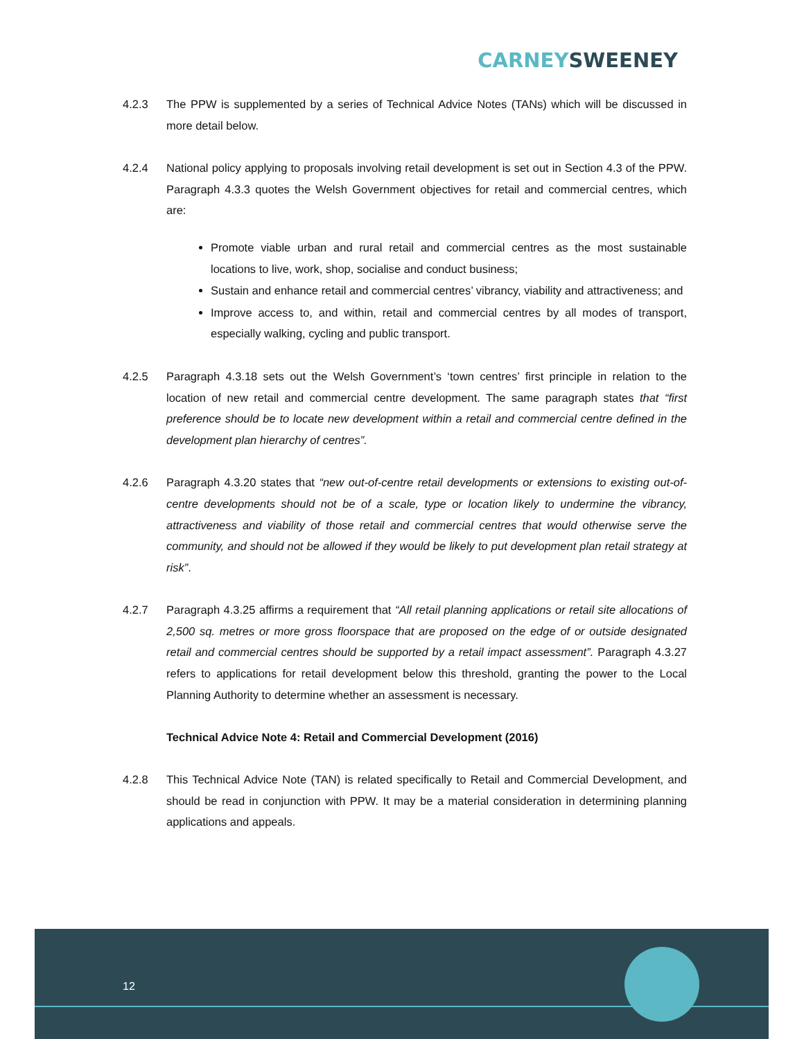CARNEY SWEENEY
4.2.3 The PPW is supplemented by a series of Technical Advice Notes (TANs) which will be discussed in more detail below.
4.2.4 National policy applying to proposals involving retail development is set out in Section 4.3 of the PPW. Paragraph 4.3.3 quotes the Welsh Government objectives for retail and commercial centres, which are:
Promote viable urban and rural retail and commercial centres as the most sustainable locations to live, work, shop, socialise and conduct business;
Sustain and enhance retail and commercial centres’ vibrancy, viability and attractiveness; and
Improve access to, and within, retail and commercial centres by all modes of transport, especially walking, cycling and public transport.
4.2.5 Paragraph 4.3.18 sets out the Welsh Government’s ‘town centres’ first principle in relation to the location of new retail and commercial centre development. The same paragraph states that “first preference should be to locate new development within a retail and commercial centre defined in the development plan hierarchy of centres”.
4.2.6 Paragraph 4.3.20 states that “new out-of-centre retail developments or extensions to existing out-of-centre developments should not be of a scale, type or location likely to undermine the vibrancy, attractiveness and viability of those retail and commercial centres that would otherwise serve the community, and should not be allowed if they would be likely to put development plan retail strategy at risk”.
4.2.7 Paragraph 4.3.25 affirms a requirement that “All retail planning applications or retail site allocations of 2,500 sq. metres or more gross floorspace that are proposed on the edge of or outside designated retail and commercial centres should be supported by a retail impact assessment”. Paragraph 4.3.27 refers to applications for retail development below this threshold, granting the power to the Local Planning Authority to determine whether an assessment is necessary.
Technical Advice Note 4: Retail and Commercial Development (2016)
4.2.8 This Technical Advice Note (TAN) is related specifically to Retail and Commercial Development, and should be read in conjunction with PPW. It may be a material consideration in determining planning applications and appeals.
12